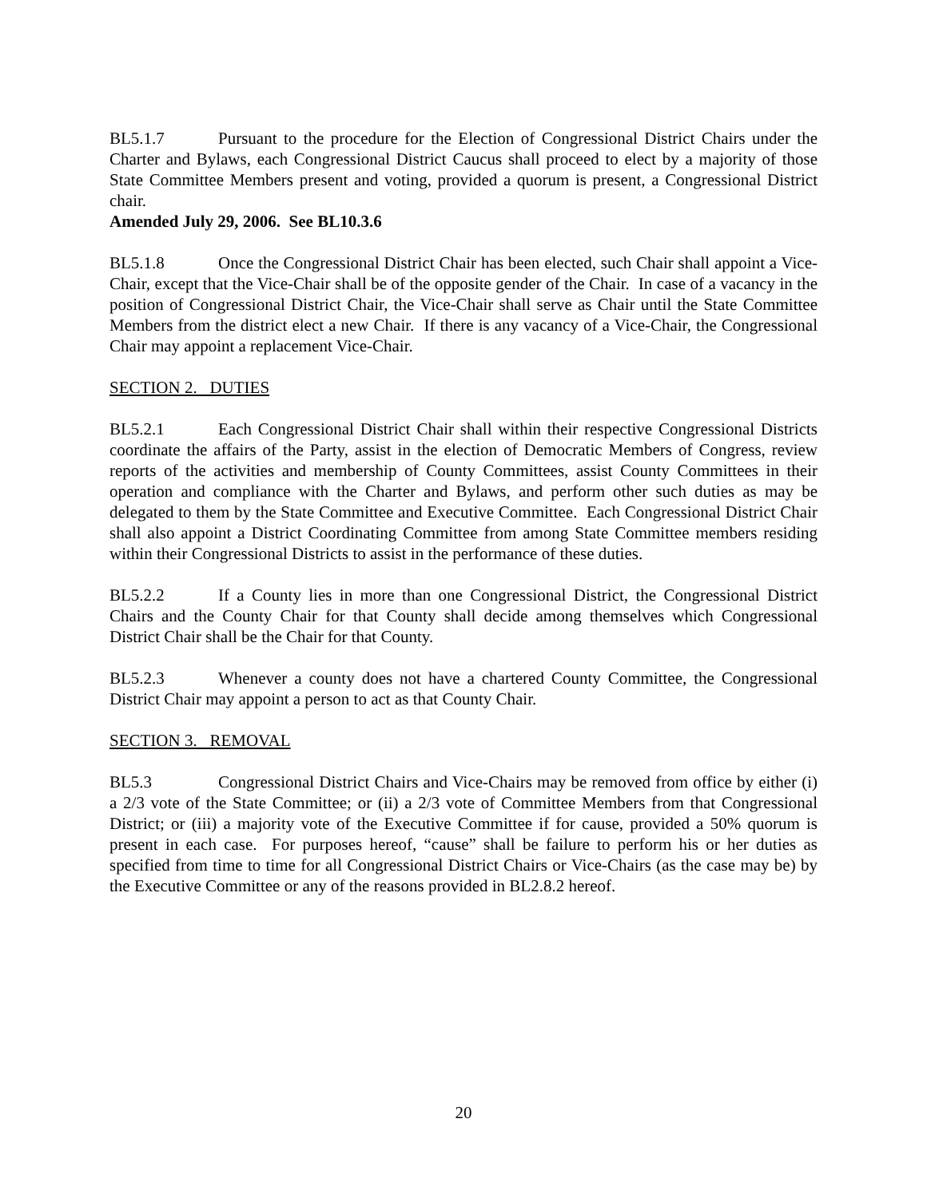BL5.1.7 Pursuant to the procedure for the Election of Congressional District Chairs under the Charter and Bylaws, each Congressional District Caucus shall proceed to elect by a majority of those State Committee Members present and voting, provided a quorum is present, a Congressional District chair.
Amended July 29, 2006. See BL10.3.6
BL5.1.8 Once the Congressional District Chair has been elected, such Chair shall appoint a Vice-Chair, except that the Vice-Chair shall be of the opposite gender of the Chair. In case of a vacancy in the position of Congressional District Chair, the Vice-Chair shall serve as Chair until the State Committee Members from the district elect a new Chair. If there is any vacancy of a Vice-Chair, the Congressional Chair may appoint a replacement Vice-Chair.
SECTION 2. DUTIES
BL5.2.1 Each Congressional District Chair shall within their respective Congressional Districts coordinate the affairs of the Party, assist in the election of Democratic Members of Congress, review reports of the activities and membership of County Committees, assist County Committees in their operation and compliance with the Charter and Bylaws, and perform other such duties as may be delegated to them by the State Committee and Executive Committee. Each Congressional District Chair shall also appoint a District Coordinating Committee from among State Committee members residing within their Congressional Districts to assist in the performance of these duties.
BL5.2.2 If a County lies in more than one Congressional District, the Congressional District Chairs and the County Chair for that County shall decide among themselves which Congressional District Chair shall be the Chair for that County.
BL5.2.3 Whenever a county does not have a chartered County Committee, the Congressional District Chair may appoint a person to act as that County Chair.
SECTION 3. REMOVAL
BL5.3 Congressional District Chairs and Vice-Chairs may be removed from office by either (i) a 2/3 vote of the State Committee; or (ii) a 2/3 vote of Committee Members from that Congressional District; or (iii) a majority vote of the Executive Committee if for cause, provided a 50% quorum is present in each case. For purposes hereof, “cause” shall be failure to perform his or her duties as specified from time to time for all Congressional District Chairs or Vice-Chairs (as the case may be) by the Executive Committee or any of the reasons provided in BL2.8.2 hereof.
20